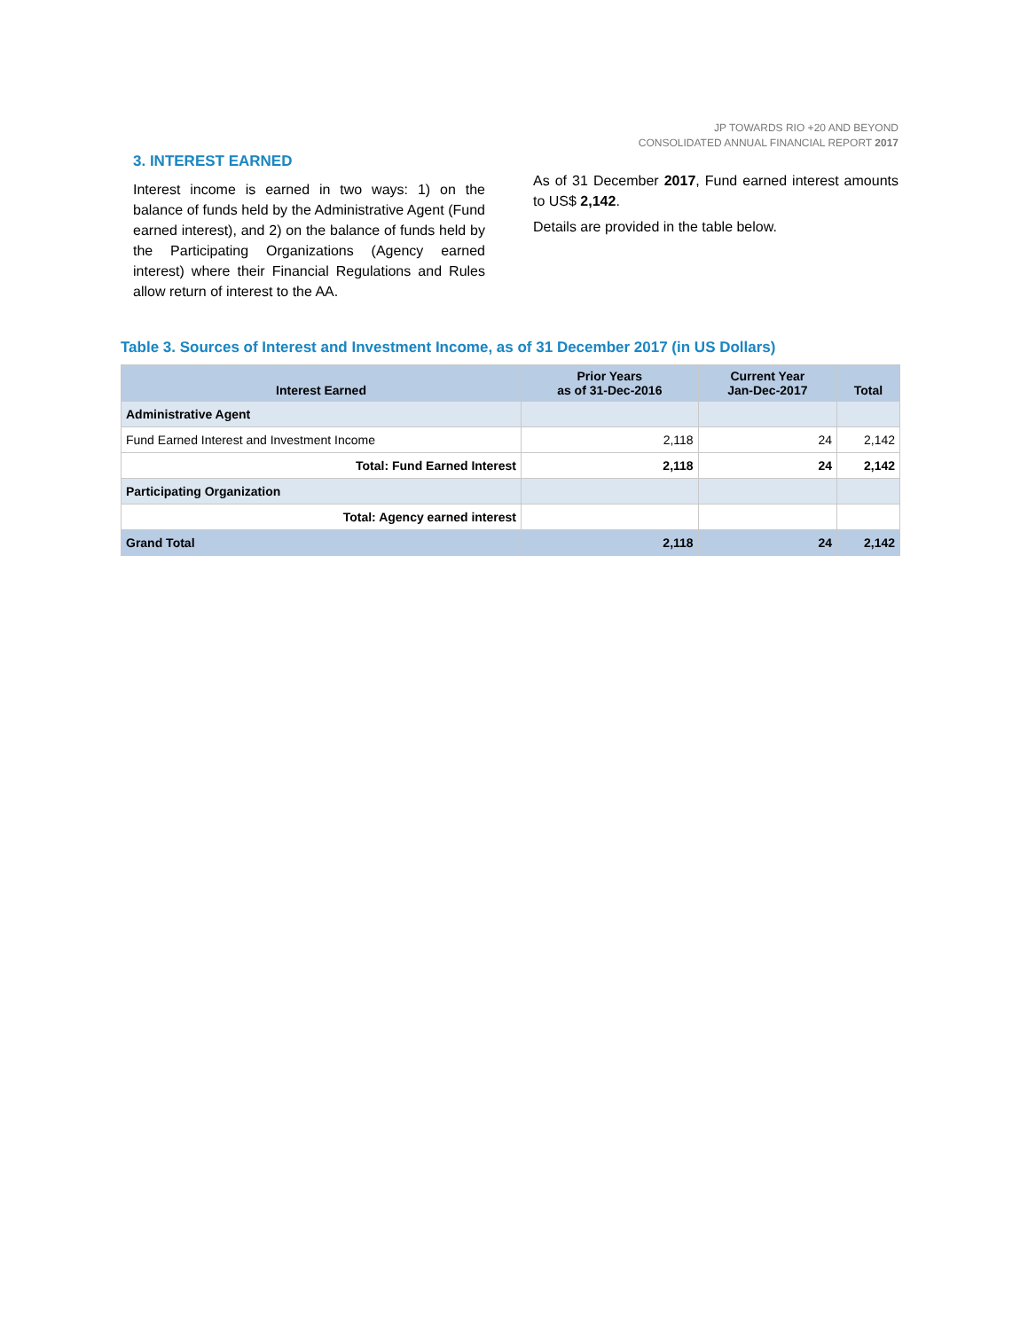JP TOWARDS RIO +20 AND BEYOND
CONSOLIDATED ANNUAL FINANCIAL REPORT 2017
3. INTEREST EARNED
Interest income is earned in two ways: 1) on the balance of funds held by the Administrative Agent (Fund earned interest), and 2) on the balance of funds held by the Participating Organizations (Agency earned interest) where their Financial Regulations and Rules allow return of interest to the AA.
As of 31 December 2017, Fund earned interest amounts to US$ 2,142.
Details are provided in the table below.
Table 3. Sources of Interest and Investment Income, as of 31 December 2017 (in US Dollars)
| Interest Earned | Prior Years as of 31-Dec-2016 | Current Year Jan-Dec-2017 | Total |
| --- | --- | --- | --- |
| Administrative Agent | | | |
| Fund Earned Interest and Investment Income | 2,118 | 24 | 2,142 |
| Total: Fund Earned Interest | 2,118 | 24 | 2,142 |
| Participating Organization | | | |
| Total: Agency earned interest | | | |
| Grand Total | 2,118 | 24 | 2,142 |